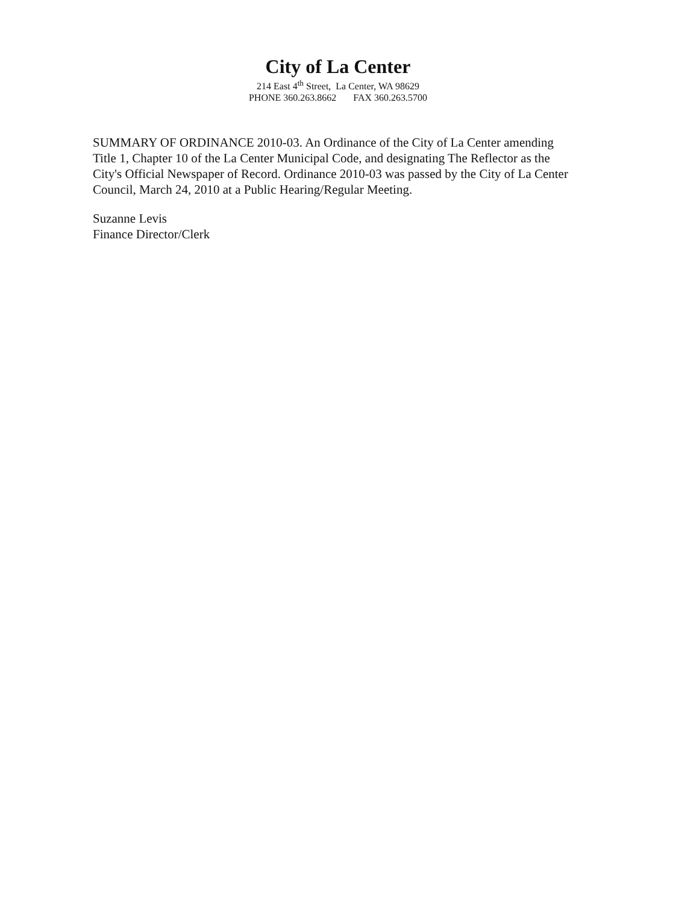City of La Center
214 East 4<sup>th</sup> Street, La Center, WA 98629
PHONE 360.263.8662 FAX 360.263.5700
SUMMARY OF ORDINANCE 2010-03. An Ordinance of the City of La Center amending Title 1, Chapter 10 of the La Center Municipal Code, and designating The Reflector as the City's Official Newspaper of Record. Ordinance 2010-03 was passed by the City of La Center Council, March 24, 2010 at a Public Hearing/Regular Meeting.
Suzanne Levis
Finance Director/Clerk